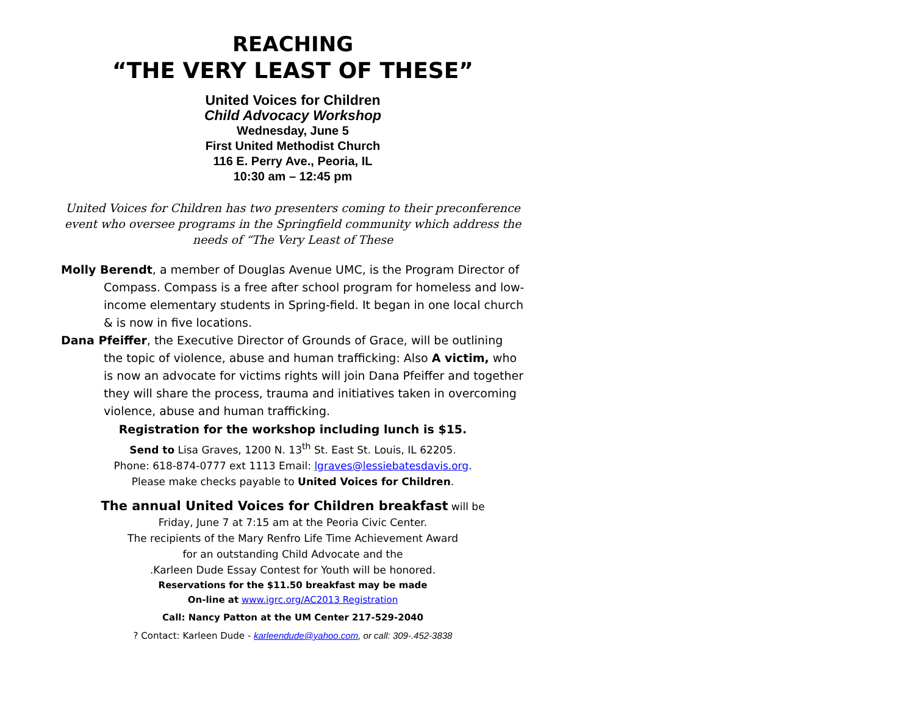REACHING
“THE VERY LEAST OF THESE”
United Voices for Children
Child Advocacy Workshop
Wednesday, June 5
First United Methodist Church
116 E. Perry Ave., Peoria, IL
10:30 am – 12:45 pm
United Voices for Children has two presenters coming to their preconference event who oversee programs in the Springfield community which address the needs of “The Very Least of These
Molly Berendt, a member of Douglas Avenue UMC, is the Program Director of Compass. Compass is a free after school program for homeless and low-income elementary students in Spring-field. It began in one local church & is now in five locations.
Dana Pfeiffer, the Executive Director of Grounds of Grace, will be outlining the topic of violence, abuse and human trafficking: Also A victim, who is now an advocate for victims rights will join Dana Pfeiffer and together they will share the process, trauma and initiatives taken in overcoming violence, abuse and human trafficking.
Registration for the workshop including lunch is $15.
Send to Lisa Graves, 1200 N. 13<sup>th</sup> St. East St. Louis, IL 62205.
Phone: 618-874-0777 ext 1113 Email: lgraves@lessiebatesdavis.org.
Please make checks payable to United Voices for Children.
The annual United Voices for Children breakfast will be
Friday, June 7 at 7:15 am at the Peoria Civic Center.
The recipients of the Mary Renfro Life Time Achievement Award
for an outstanding Child Advocate and the
.Karleen Dude Essay Contest for Youth will be honored.
Reservations for the $11.50 breakfast may be made
On-line at www.igrc.org/AC2013 Registration
Call: Nancy Patton at the UM Center 217-529-2040
? Contact: Karleen Dude - karleendude@yahoo.com, or call: 309-.452-3838